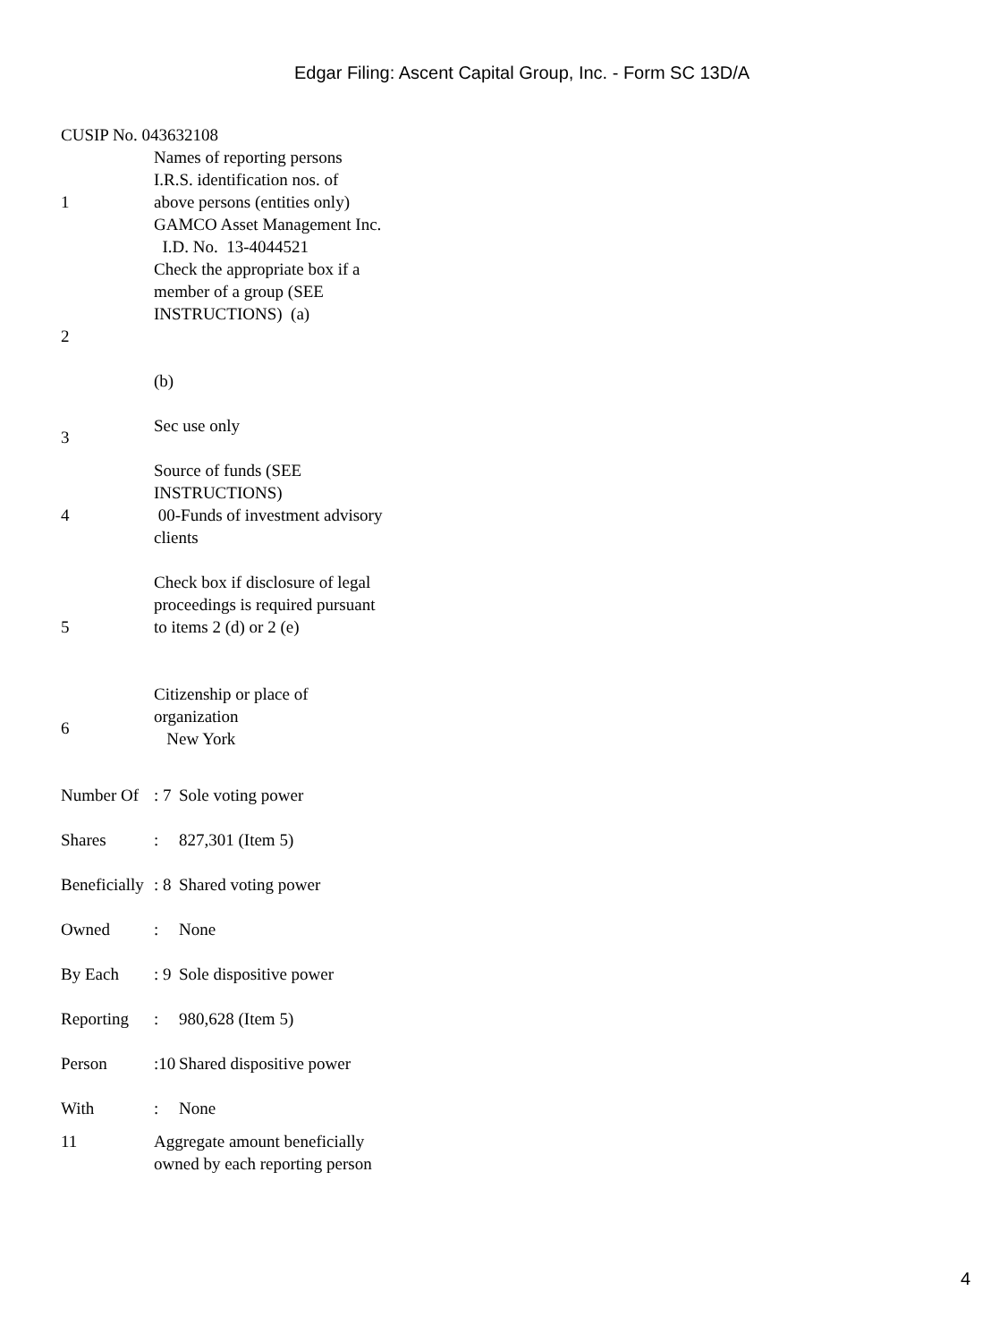Edgar Filing: Ascent Capital Group, Inc. - Form SC 13D/A
CUSIP No. 043632108
| 1 | Names of reporting persons I.R.S. identification nos. of above persons (entities only) GAMCO Asset Management Inc. I.D. No. 13-4044521 |
| 2 | Check the appropriate box if a member of a group (SEE INSTRUCTIONS) (a) (b) |
| 3 | Sec use only |
| 4 | Source of funds (SEE INSTRUCTIONS) 00-Funds of investment advisory clients |
| 5 | Check box if disclosure of legal proceedings is required pursuant to items 2 (d) or 2 (e) |
| 6 | Citizenship or place of organization New York |
| Number Of | : 7 | Sole voting power |
| Shares | : | 827,301 (Item 5) |
| Beneficially | : 8 | Shared voting power |
| Owned | : | None |
| By Each | : 9 | Sole dispositive power |
| Reporting | : | 980,628 (Item 5) |
| Person | :10 | Shared dispositive power |
| With | : | None |
| 11 | Aggregate amount beneficially owned by each reporting person |
4